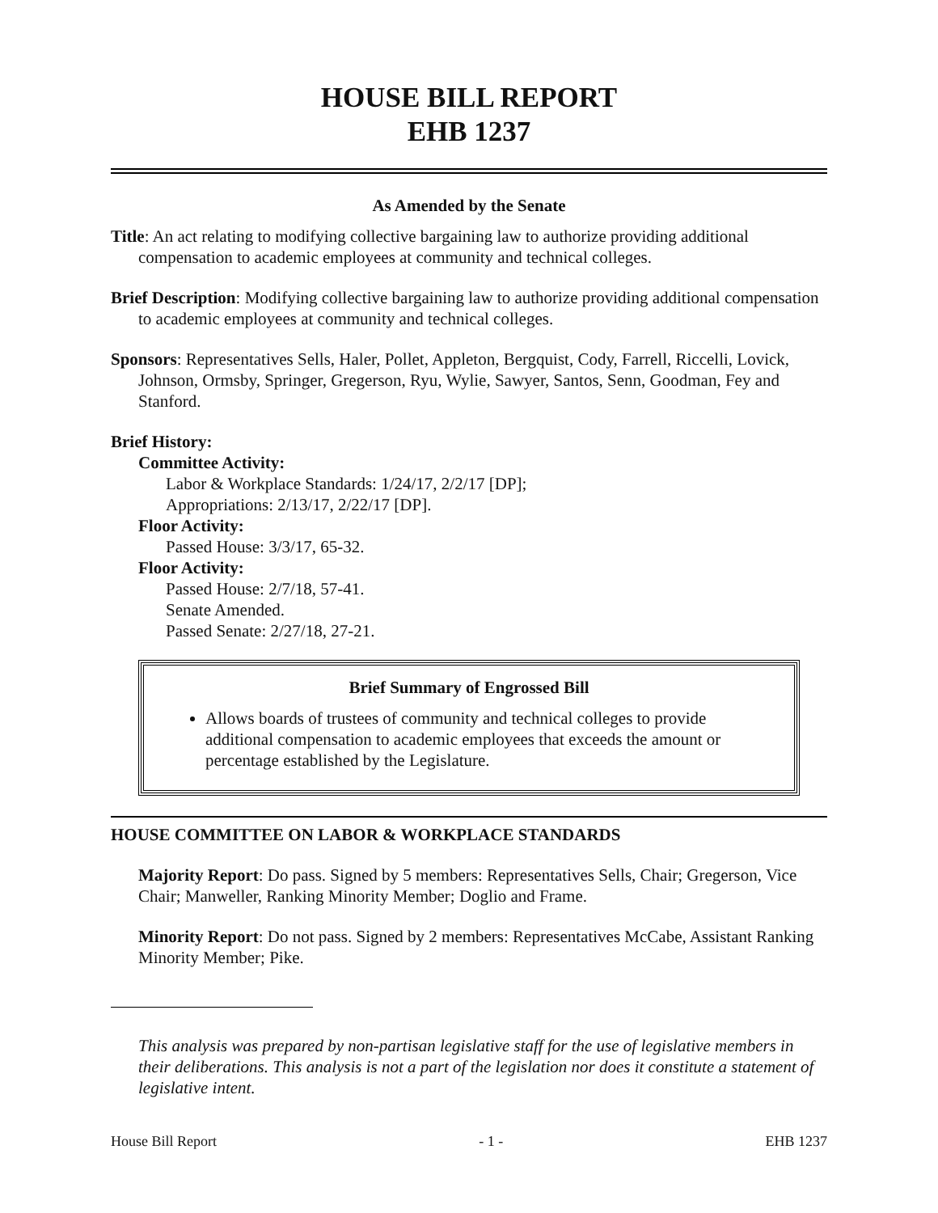HOUSE BILL REPORT
EHB 1237
As Amended by the Senate
Title: An act relating to modifying collective bargaining law to authorize providing additional compensation to academic employees at community and technical colleges.
Brief Description: Modifying collective bargaining law to authorize providing additional compensation to academic employees at community and technical colleges.
Sponsors: Representatives Sells, Haler, Pollet, Appleton, Bergquist, Cody, Farrell, Riccelli, Lovick, Johnson, Ormsby, Springer, Gregerson, Ryu, Wylie, Sawyer, Santos, Senn, Goodman, Fey and Stanford.
Brief History:
Committee Activity:
Labor & Workplace Standards: 1/24/17, 2/2/17 [DP];
Appropriations: 2/13/17, 2/22/17 [DP].
Floor Activity:
Passed House: 3/3/17, 65-32.
Floor Activity:
Passed House: 2/7/18, 57-41.
Senate Amended.
Passed Senate: 2/27/18, 27-21.
Brief Summary of Engrossed Bill
Allows boards of trustees of community and technical colleges to provide additional compensation to academic employees that exceeds the amount or percentage established by the Legislature.
HOUSE COMMITTEE ON LABOR & WORKPLACE STANDARDS
Majority Report: Do pass. Signed by 5 members: Representatives Sells, Chair; Gregerson, Vice Chair; Manweller, Ranking Minority Member; Doglio and Frame.
Minority Report: Do not pass. Signed by 2 members: Representatives McCabe, Assistant Ranking Minority Member; Pike.
This analysis was prepared by non-partisan legislative staff for the use of legislative members in their deliberations. This analysis is not a part of the legislation nor does it constitute a statement of legislative intent.
House Bill Report - 1 - EHB 1237